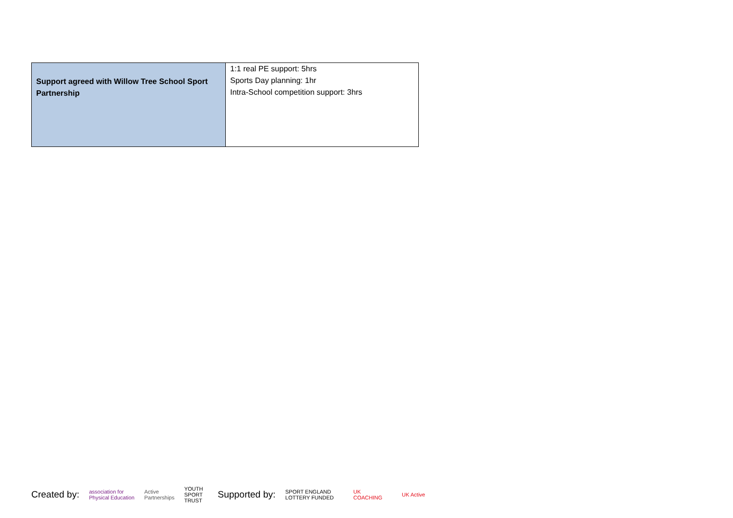| Support agreed with Willow Tree School Sport Partnership | 1:1 real PE support: 5hrs Sports Day planning: 1hr Intra-School competition support: 3hrs |
Created by: association for
Physical Education Active
Partnerships YOUTH
SPORT
TRUST Supported by: SPORT ENGLAND
LOTTERY FUNDED UK
COACHING UK Active